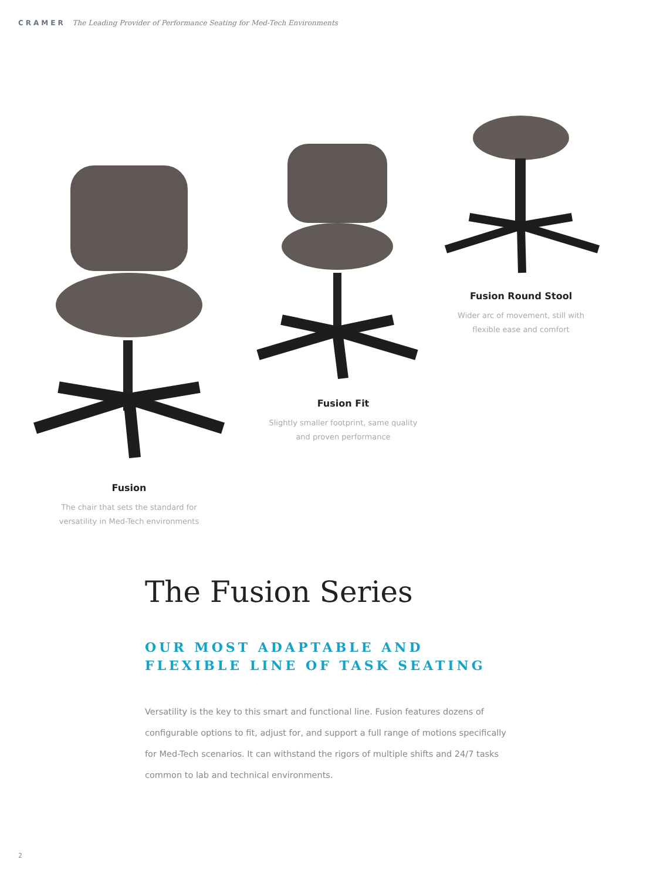CRAMER The Leading Provider of Performance Seating for Med-Tech Environments
Fusion
The chair that sets the standard for versatility in Med-Tech environments
Fusion Fit
Slightly smaller footprint, same quality and proven performance
Fusion Round Stool
Wider arc of movement, still with flexible ease and comfort
The Fusion Series
OUR MOST ADAPTABLE AND
FLEXIBLE LINE OF TASK SEATING
Versatility is the key to this smart and functional line. Fusion features dozens of configurable options to fit, adjust for, and support a full range of motions specifically for Med-Tech scenarios. It can withstand the rigors of multiple shifts and 24/7 tasks common to lab and technical environments.
2